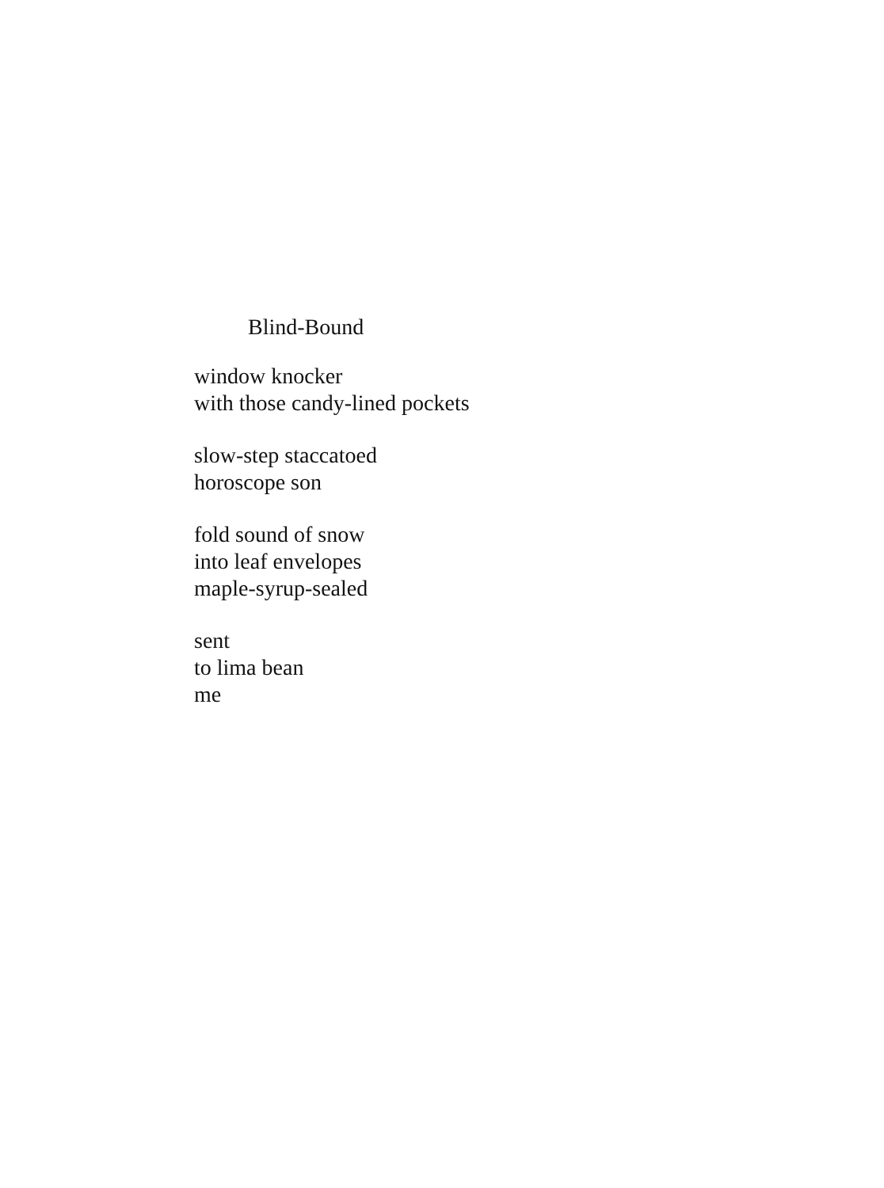Blind-Bound
window knocker
with those candy-lined pockets
slow-step staccatoed
horoscope son
fold sound of snow
into leaf envelopes
maple-syrup-sealed
sent
to lima bean
me